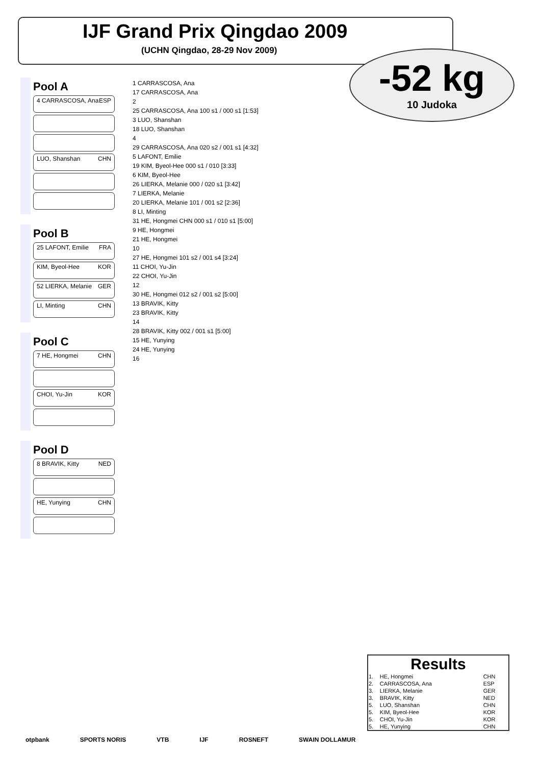IJF Grand Prix Qingdao 2009
(UCHN Qingdao, 28-29 Nov 2009)
-52 kg
10 Judoka
Pool A
4 CARRASCOSA, Ana ESP
LUO, Shanshan CHN
Pool B
25 LAFONT, Emilie FRA
KIM, Byeol-Hee KOR
52 LIERKA, Melanie GER
LI, Minting CHN
Pool C
7 HE, Hongmei CHN
CHOI, Yu-Jin KOR
Pool D
8 BRAVIK, Kitty NED
HE, Yunying CHN
1 CARRASCOSA, Ana
17 CARRASCOSA, Ana
2
25 CARRASCOSA, Ana 100 s1 / 000 s1 [1:53]
3 LUO, Shanshan
18 LUO, Shanshan
4
29 CARRASCOSA, Ana 020 s2 / 001 s1 [4:32]
5 LAFONT, Emilie
19 KIM, Byeol-Hee 000 s1 / 010 [3:33]
6 KIM, Byeol-Hee
26 LIERKA, Melanie 000 / 020 s1 [3:42]
7 LIERKA, Melanie
20 LIERKA, Melanie 101 / 001 s2 [2:36]
8 LI, Minting
31 HE, Hongmei CHN 000 s1 / 010 s1 [5:00]
9 HE, Hongmei
21 HE, Hongmei
10
27 HE, Hongmei 101 s2 / 001 s4 [3:24]
11 CHOI, Yu-Jin
22 CHOI, Yu-Jin
12
30 HE, Hongmei 012 s2 / 001 s2 [5:00]
13 BRAVIK, Kitty
23 BRAVIK, Kitty
14
28 BRAVIK, Kitty 002 / 001 s1 [5:00]
15 HE, Yunying
24 HE, Yunying
16
Results
| 1. | HE, Hongmei | CHN |
| 2. | CARRASCOSA, Ana | ESP |
| 3. | LIERKA, Melanie | GER |
| 3. | BRAVIK, Kitty | NED |
| 5. | LUO, Shanshan | CHN |
| 5. | KIM, Byeol-Hee | KOR |
| 5. | CHOI, Yu-Jin | KOR |
| 5. | HE, Yunying | CHN |
otpbank SPORTS NORIS VTB IJF ROSNEFT SWAIN DOLLAMUR